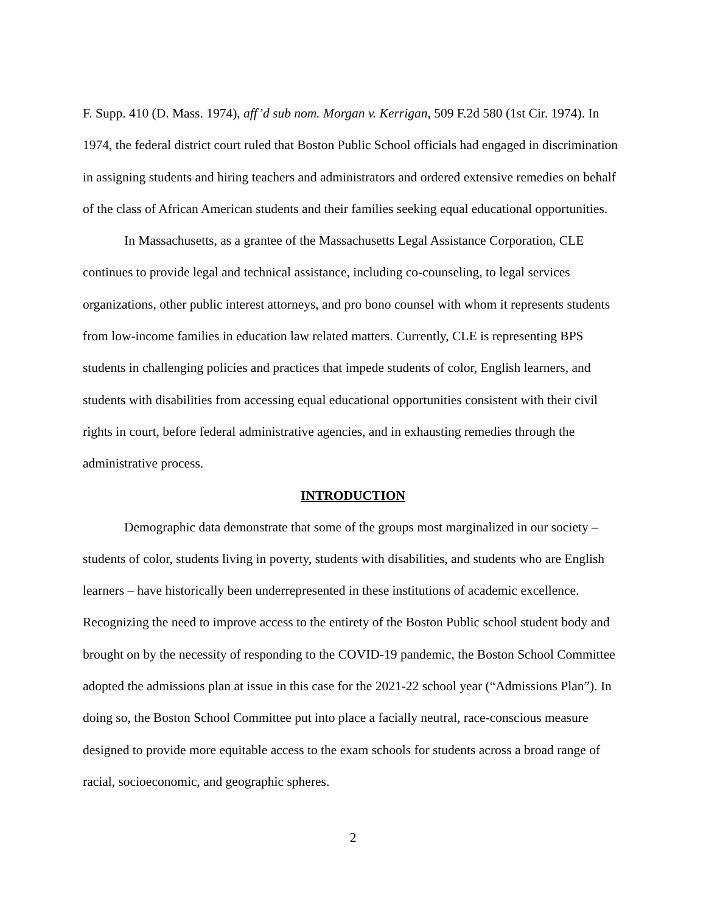F. Supp. 410 (D. Mass. 1974), aff’d sub nom. Morgan v. Kerrigan, 509 F.2d 580 (1st Cir. 1974). In 1974, the federal district court ruled that Boston Public School officials had engaged in discrimination in assigning students and hiring teachers and administrators and ordered extensive remedies on behalf of the class of African American students and their families seeking equal educational opportunities.
In Massachusetts, as a grantee of the Massachusetts Legal Assistance Corporation, CLE continues to provide legal and technical assistance, including co-counseling, to legal services organizations, other public interest attorneys, and pro bono counsel with whom it represents students from low-income families in education law related matters. Currently, CLE is representing BPS students in challenging policies and practices that impede students of color, English learners, and students with disabilities from accessing equal educational opportunities consistent with their civil rights in court, before federal administrative agencies, and in exhausting remedies through the administrative process.
INTRODUCTION
Demographic data demonstrate that some of the groups most marginalized in our society – students of color, students living in poverty, students with disabilities, and students who are English learners – have historically been underrepresented in these institutions of academic excellence. Recognizing the need to improve access to the entirety of the Boston Public school student body and brought on by the necessity of responding to the COVID-19 pandemic, the Boston School Committee adopted the admissions plan at issue in this case for the 2021-22 school year (“Admissions Plan”). In doing so, the Boston School Committee put into place a facially neutral, race-conscious measure designed to provide more equitable access to the exam schools for students across a broad range of racial, socioeconomic, and geographic spheres.
2